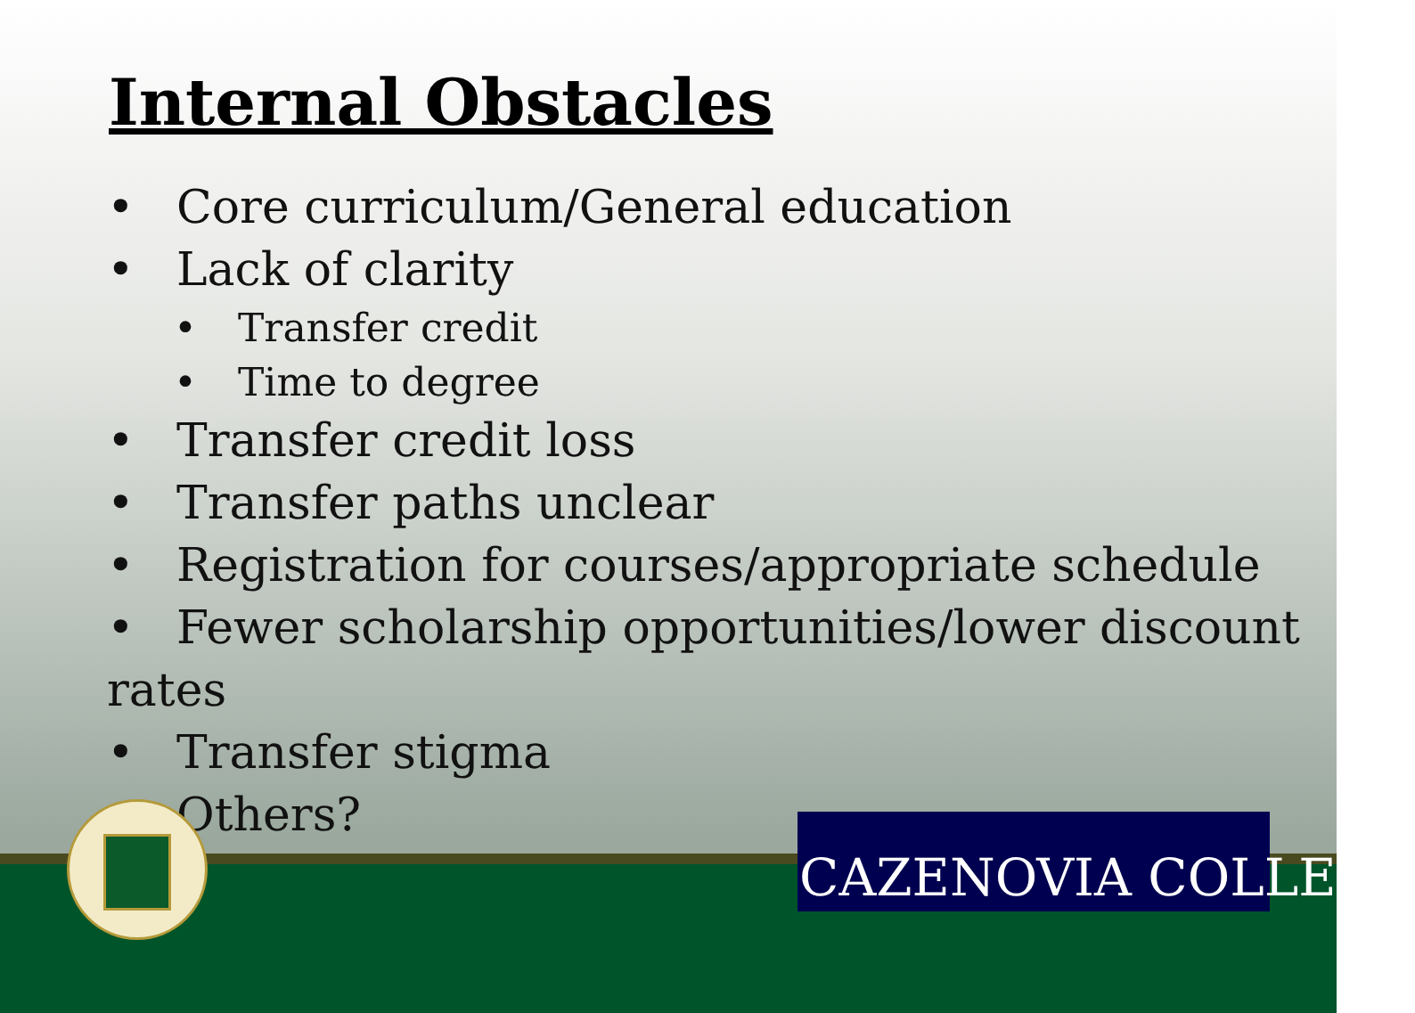Internal Obstacles
• Core curriculum/General education
• Lack of clarity
• Transfer credit
• Time to degree
• Transfer credit loss
• Transfer paths unclear
• Registration for courses/appropriate schedule
• Fewer scholarship opportunities/lower discount rates
• Transfer stigma
• Others?
CAZENOVIA COLLEGE